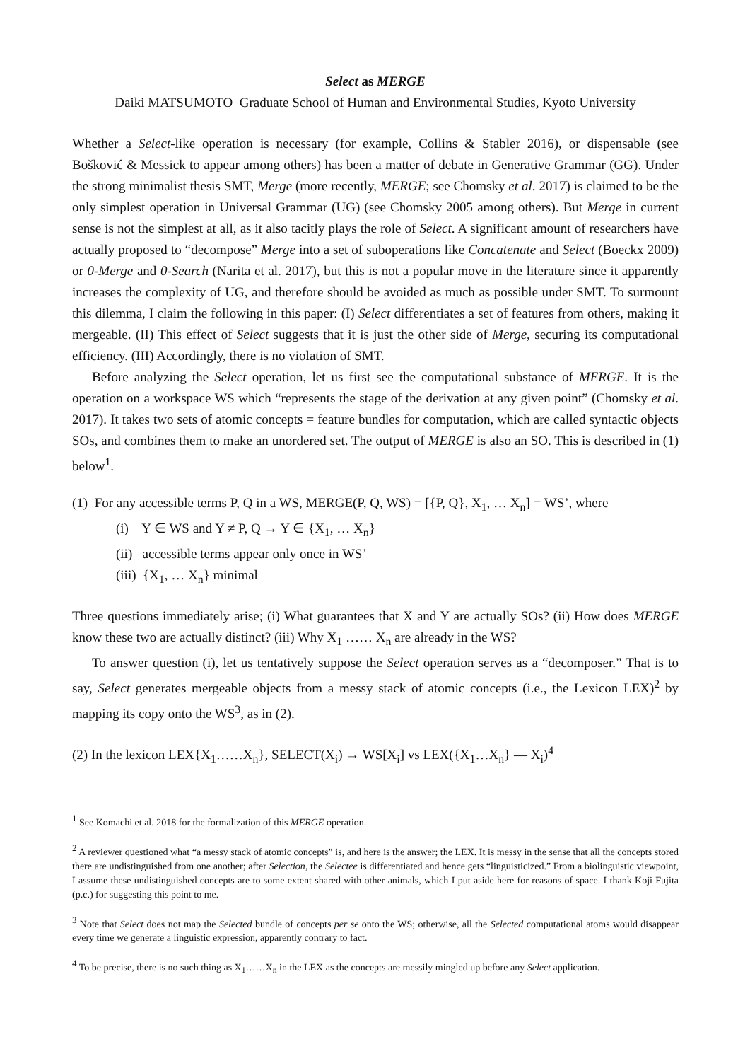Select as MERGE
Daiki MATSUMOTO Graduate School of Human and Environmental Studies, Kyoto University
Whether a Select-like operation is necessary (for example, Collins & Stabler 2016), or dispensable (see Bošković & Messick to appear among others) has been a matter of debate in Generative Grammar (GG). Under the strong minimalist thesis SMT, Merge (more recently, MERGE; see Chomsky et al. 2017) is claimed to be the only simplest operation in Universal Grammar (UG) (see Chomsky 2005 among others). But Merge in current sense is not the simplest at all, as it also tacitly plays the role of Select. A significant amount of researchers have actually proposed to “decompose” Merge into a set of suboperations like Concatenate and Select (Boeckx 2009) or 0-Merge and 0-Search (Narita et al. 2017), but this is not a popular move in the literature since it apparently increases the complexity of UG, and therefore should be avoided as much as possible under SMT. To surmount this dilemma, I claim the following in this paper: (I) Select differentiates a set of features from others, making it mergeable. (II) This effect of Select suggests that it is just the other side of Merge, securing its computational efficiency. (III) Accordingly, there is no violation of SMT.
Before analyzing the Select operation, let us first see the computational substance of MERGE. It is the operation on a workspace WS which “represents the stage of the derivation at any given point” (Chomsky et al. 2017). It takes two sets of atomic concepts = feature bundles for computation, which are called syntactic objects SOs, and combines them to make an unordered set. The output of MERGE is also an SO. This is described in (1) below<sup>1</sup>.
(1) For any accessible terms P, Q in a WS, MERGE(P, Q, WS) = [{P, Q}, X<sub>1</sub>, … X<sub>n</sub>] = WS’, where
(i) Y ∈ WS and Y ≠ P, Q → Y ∈ {X<sub>1</sub>, … X<sub>n</sub>}
(ii) accessible terms appear only once in WS’
(iii) {X<sub>1</sub>, … X<sub>n</sub>} minimal
Three questions immediately arise; (i) What guarantees that X and Y are actually SOs? (ii) How does MERGE know these two are actually distinct? (iii) Why X<sub>1</sub> …… X<sub>n</sub> are already in the WS?
To answer question (i), let us tentatively suppose the Select operation serves as a “decomposer.” That is to say, Select generates mergeable objects from a messy stack of atomic concepts (i.e., the Lexicon LEX)<sup>2</sup> by mapping its copy onto the WS<sup>3</sup>, as in (2).
(2) In the lexicon LEX{X<sub>1</sub>……X<sub>n</sub>}, SELECT(X<sub>i</sub>) → WS[X<sub>i</sub>] vs LEX({X<sub>1</sub>…X<sub>n</sub>} — X<sub>i</sub>)<sup>4</sup>
<sup>1</sup> See Komachi et al. 2018 for the formalization of this MERGE operation.
<sup>2</sup> A reviewer questioned what “a messy stack of atomic concepts” is, and here is the answer; the LEX. It is messy in the sense that all the concepts stored there are undistinguished from one another; after Selection, the Selectee is differentiated and hence gets “linguisticized.” From a biolinguistic viewpoint, I assume these undistinguished concepts are to some extent shared with other animals, which I put aside here for reasons of space. I thank Koji Fujita (p.c.) for suggesting this point to me.
<sup>3</sup> Note that Select does not map the Selected bundle of concepts per se onto the WS; otherwise, all the Selected computational atoms would disappear every time we generate a linguistic expression, apparently contrary to fact.
<sup>4</sup> To be precise, there is no such thing as X<sub>1</sub>……X<sub>n</sub> in the LEX as the concepts are messily mingled up before any Select application.